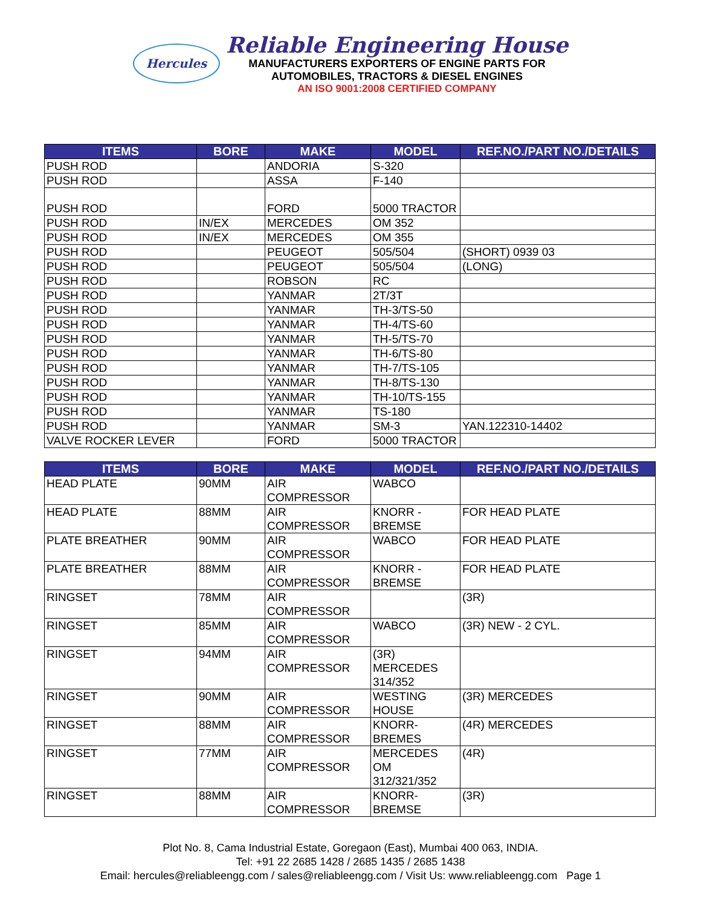Hercules
Reliable Engineering House
MANUFACTURERS EXPORTERS OF ENGINE PARTS FOR
AUTOMOBILES, TRACTORS & DIESEL ENGINES
AN ISO 9001:2008 CERTIFIED COMPANY
| ITEMS | BORE | MAKE | MODEL | REF.NO./PART NO./DETAILS |
| --- | --- | --- | --- | --- |
| PUSH ROD | | ANDORIA | S-320 | |
| PUSH ROD | | ASSA | F-140 | |
| PUSH ROD | | FORD | 5000 TRACTOR | |
| PUSH ROD | IN/EX | MERCEDES | OM 352 | |
| PUSH ROD | IN/EX | MERCEDES | OM 355 | |
| PUSH ROD | | PEUGEOT | 505/504 | (SHORT) 0939 03 |
| PUSH ROD | | PEUGEOT | 505/504 | (LONG) |
| PUSH ROD | | ROBSON | RC | |
| PUSH ROD | | YANMAR | 2T/3T | |
| PUSH ROD | | YANMAR | TH-3/TS-50 | |
| PUSH ROD | | YANMAR | TH-4/TS-60 | |
| PUSH ROD | | YANMAR | TH-5/TS-70 | |
| PUSH ROD | | YANMAR | TH-6/TS-80 | |
| PUSH ROD | | YANMAR | TH-7/TS-105 | |
| PUSH ROD | | YANMAR | TH-8/TS-130 | |
| PUSH ROD | | YANMAR | TH-10/TS-155 | |
| PUSH ROD | | YANMAR | TS-180 | |
| PUSH ROD | | YANMAR | SM-3 | YAN.122310-14402 |
| VALVE ROCKER LEVER | | FORD | 5000 TRACTOR | |
| ITEMS | BORE | MAKE | MODEL | REF.NO./PART NO./DETAILS |
| --- | --- | --- | --- | --- |
| HEAD PLATE | 90MM | AIR COMPRESSOR | WABCO | |
| HEAD PLATE | 88MM | AIR COMPRESSOR | KNORR - BREMSE | FOR HEAD PLATE |
| PLATE BREATHER | 90MM | AIR COMPRESSOR | WABCO | FOR HEAD PLATE |
| PLATE BREATHER | 88MM | AIR COMPRESSOR | KNORR - BREMSE | FOR HEAD PLATE |
| RINGSET | 78MM | AIR COMPRESSOR | | (3R) |
| RINGSET | 85MM | AIR COMPRESSOR | WABCO | (3R) NEW - 2 CYL. |
| RINGSET | 94MM | AIR COMPRESSOR | (3R) MERCEDES 314/352 | |
| RINGSET | 90MM | AIR COMPRESSOR | WESTING HOUSE | (3R) MERCEDES |
| RINGSET | 88MM | AIR COMPRESSOR | KNORR-BREMES | (4R) MERCEDES |
| RINGSET | 77MM | AIR COMPRESSOR | MERCEDES OM 312/321/352 | (4R) |
| RINGSET | 88MM | AIR COMPRESSOR | KNORR-BREMSE | (3R) |
Plot No. 8, Cama Industrial Estate, Goregaon (East), Mumbai 400 063, INDIA.
Tel: +91 22 2685 1428 / 2685 1435 / 2685 1438
Email: hercules@reliableengg.com / sales@reliableengg.com / Visit Us: www.reliableengg.com Page 1